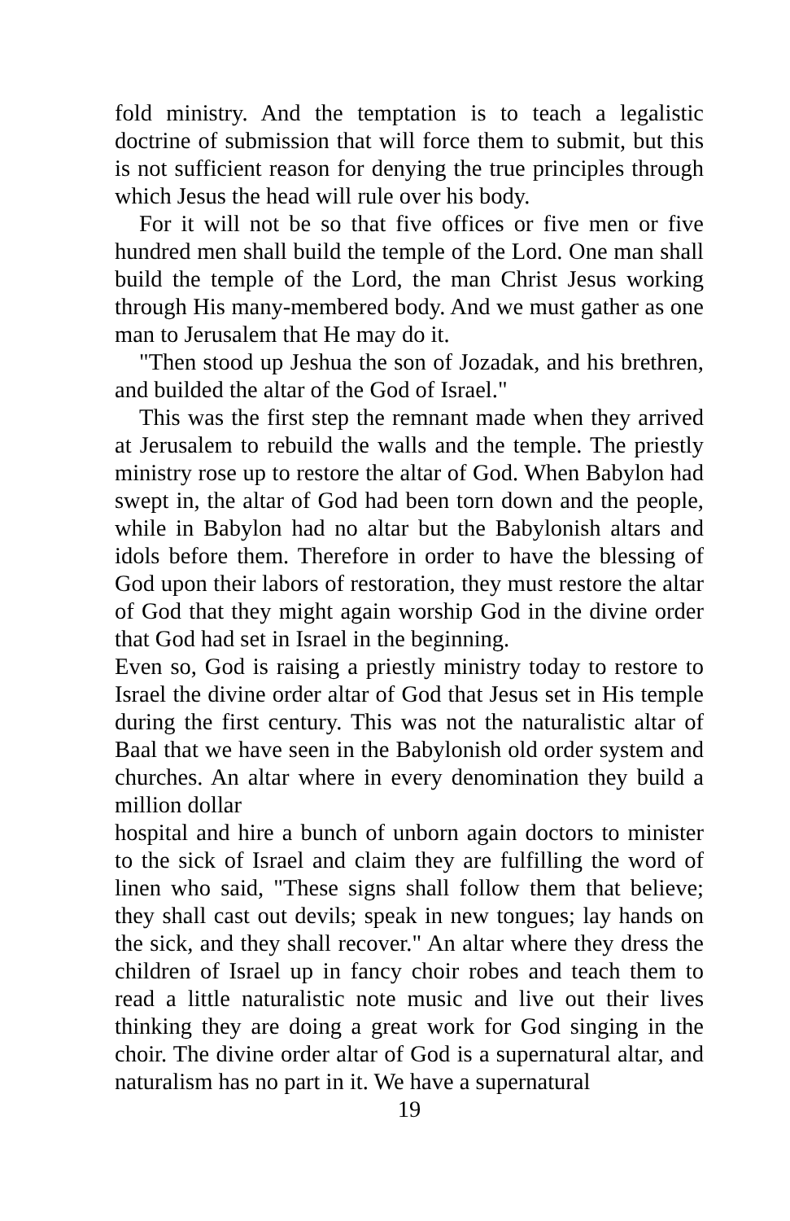fold ministry. And the temptation is to teach a legalistic doctrine of submission that will force them to submit, but this is not sufficient reason for denying the true principles through which Jesus the head will rule over his body.
For it will not be so that five offices or five men or five hundred men shall build the temple of the Lord. One man shall build the temple of the Lord, the man Christ Jesus working through His many-membered body. And we must gather as one man to Jerusalem that He may do it.
"Then stood up Jeshua the son of Jozadak, and his brethren, and builded the altar of the God of Israel."
This was the first step the remnant made when they arrived at Jerusalem to rebuild the walls and the temple. The priestly ministry rose up to restore the altar of God. When Babylon had swept in, the altar of God had been torn down and the people, while in Babylon had no altar but the Babylonish altars and idols before them. Therefore in order to have the blessing of God upon their labors of restoration, they must restore the altar of God that they might again worship God in the divine order that God had set in Israel in the beginning.
Even so, God is raising a priestly ministry today to restore to Israel the divine order altar of God that Jesus set in His temple during the first century. This was not the naturalistic altar of Baal that we have seen in the Babylonish old order system and churches. An altar where in every denomination they build a million dollar
hospital and hire a bunch of unborn again doctors to minister to the sick of Israel and claim they are fulfilling the word of linen who said, "These signs shall follow them that believe; they shall cast out devils; speak in new tongues; lay hands on the sick, and they shall recover." An altar where they dress the children of Israel up in fancy choir robes and teach them to read a little naturalistic note music and live out their lives thinking they are doing a great work for God singing in the choir. The divine order altar of God is a supernatural altar, and naturalism has no part in it. We have a supernatural
19